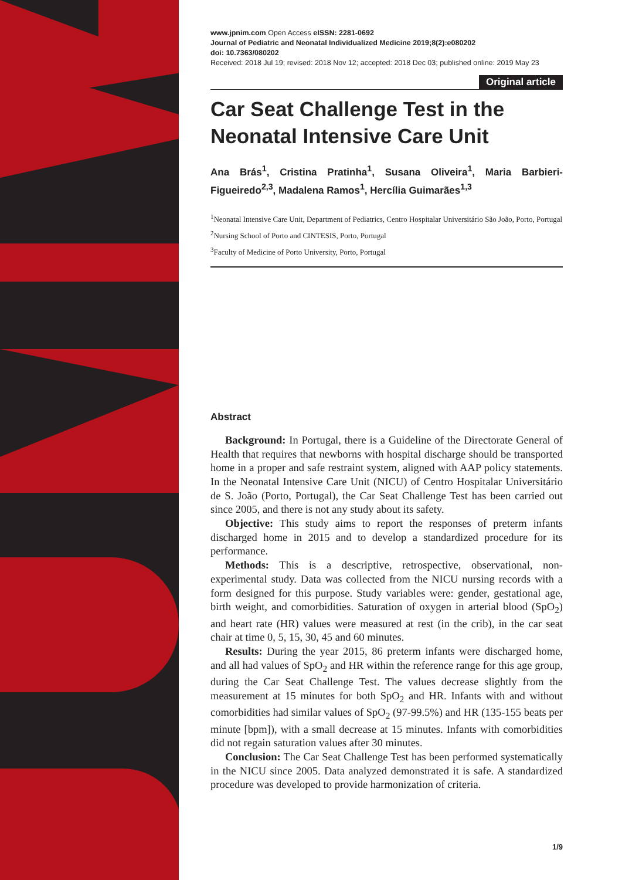www.jpnim.com Open Access eISSN: 2281-0692
Journal of Pediatric and Neonatal Individualized Medicine 2019;8(2):e080202
doi: 10.7363/080202
Received: 2018 Jul 19; revised: 2018 Nov 12; accepted: 2018 Dec 03; published online: 2019 May 23
Original article
Car Seat Challenge Test in the Neonatal Intensive Care Unit
Ana Brás<sup>1</sup>, Cristina Pratinha<sup>1</sup>, Susana Oliveira<sup>1</sup>, Maria Barbieri-Figueiredo<sup>2,3</sup>, Madalena Ramos<sup>1</sup>, Hercília Guimarães<sup>1,3</sup>
<sup>1</sup> Neonatal Intensive Care Unit, Department of Pediatrics, Centro Hospitalar Universitário São João, Porto, Portugal
<sup>2</sup> Nursing School of Porto and CINTESIS, Porto, Portugal
<sup>3</sup> Faculty of Medicine of Porto University, Porto, Portugal
Abstract
Background: In Portugal, there is a Guideline of the Directorate General of Health that requires that newborns with hospital discharge should be transported home in a proper and safe restraint system, aligned with AAP policy statements. In the Neonatal Intensive Care Unit (NICU) of Centro Hospitalar Universitário de S. João (Porto, Portugal), the Car Seat Challenge Test has been carried out since 2005, and there is not any study about its safety.
Objective: This study aims to report the responses of preterm infants discharged home in 2015 and to develop a standardized procedure for its performance.
Methods: This is a descriptive, retrospective, observational, non-experimental study. Data was collected from the NICU nursing records with a form designed for this purpose. Study variables were: gender, gestational age, birth weight, and comorbidities. Saturation of oxygen in arterial blood (SpO<sub>2</sub>) and heart rate (HR) values were measured at rest (in the crib), in the car seat chair at time 0, 5, 15, 30, 45 and 60 minutes.
Results: During the year 2015, 86 preterm infants were discharged home, and all had values of SpO<sub>2</sub> and HR within the reference range for this age group, during the Car Seat Challenge Test. The values decrease slightly from the measurement at 15 minutes for both SpO<sub>2</sub> and HR. Infants with and without comorbidities had similar values of SpO<sub>2</sub> (97-99.5%) and HR (135-155 beats per minute [bpm]), with a small decrease at 15 minutes. Infants with comorbidities did not regain saturation values after 30 minutes.
Conclusion: The Car Seat Challenge Test has been performed systematically in the NICU since 2005. Data analyzed demonstrated it is safe. A standardized procedure was developed to provide harmonization of criteria.
1/9